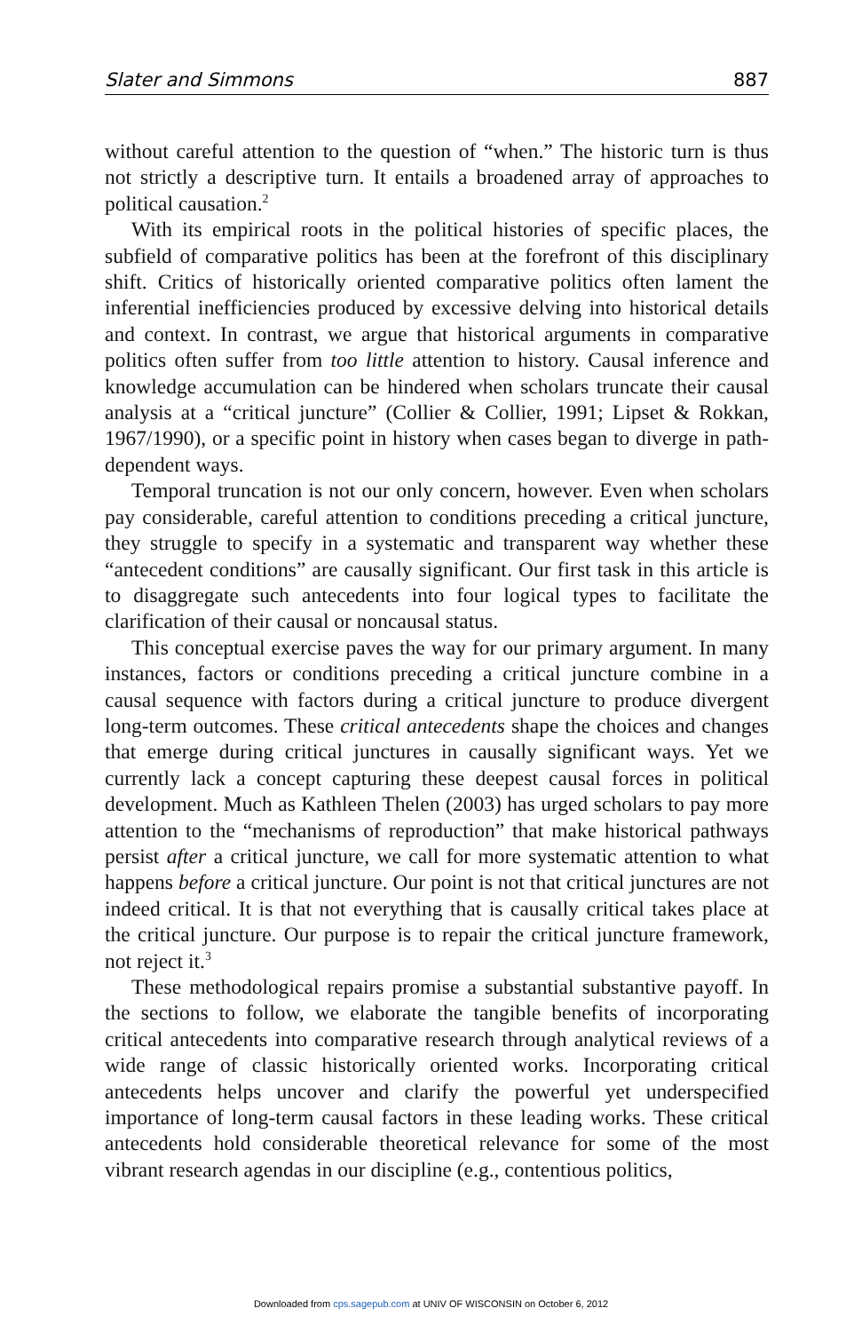Slater and Simmons 887
without careful attention to the question of “when.” The historic turn is thus not strictly a descriptive turn. It entails a broadened array of approaches to political causation.<sup>2</sup>
With its empirical roots in the political histories of specific places, the subfield of comparative politics has been at the forefront of this disciplinary shift. Critics of historically oriented comparative politics often lament the inferential inefficiencies produced by excessive delving into historical details and context. In contrast, we argue that historical arguments in comparative politics often suffer from too little attention to history. Causal inference and knowledge accumulation can be hindered when scholars truncate their causal analysis at a “critical juncture” (Collier & Collier, 1991; Lipset & Rokkan, 1967/1990), or a specific point in history when cases began to diverge in path-dependent ways.
Temporal truncation is not our only concern, however. Even when scholars pay considerable, careful attention to conditions preceding a critical juncture, they struggle to specify in a systematic and transparent way whether these “antecedent conditions” are causally significant. Our first task in this article is to disaggregate such antecedents into four logical types to facilitate the clarification of their causal or noncausal status.
This conceptual exercise paves the way for our primary argument. In many instances, factors or conditions preceding a critical juncture combine in a causal sequence with factors during a critical juncture to produce divergent long-term outcomes. These critical antecedents shape the choices and changes that emerge during critical junctures in causally significant ways. Yet we currently lack a concept capturing these deepest causal forces in political development. Much as Kathleen Thelen (2003) has urged scholars to pay more attention to the “mechanisms of reproduction” that make historical pathways persist after a critical juncture, we call for more systematic attention to what happens before a critical juncture. Our point is not that critical junctures are not indeed critical. It is that not everything that is causally critical takes place at the critical juncture. Our purpose is to repair the critical juncture framework, not reject it.<sup>3</sup>
These methodological repairs promise a substantial substantive payoff. In the sections to follow, we elaborate the tangible benefits of incorporating critical antecedents into comparative research through analytical reviews of a wide range of classic historically oriented works. Incorporating critical antecedents helps uncover and clarify the powerful yet underspecified importance of long-term causal factors in these leading works. These critical antecedents hold considerable theoretical relevance for some of the most vibrant research agendas in our discipline (e.g., contentious politics,
Downloaded from cps.sagepub.com at UNIV OF WISCONSIN on October 6, 2012